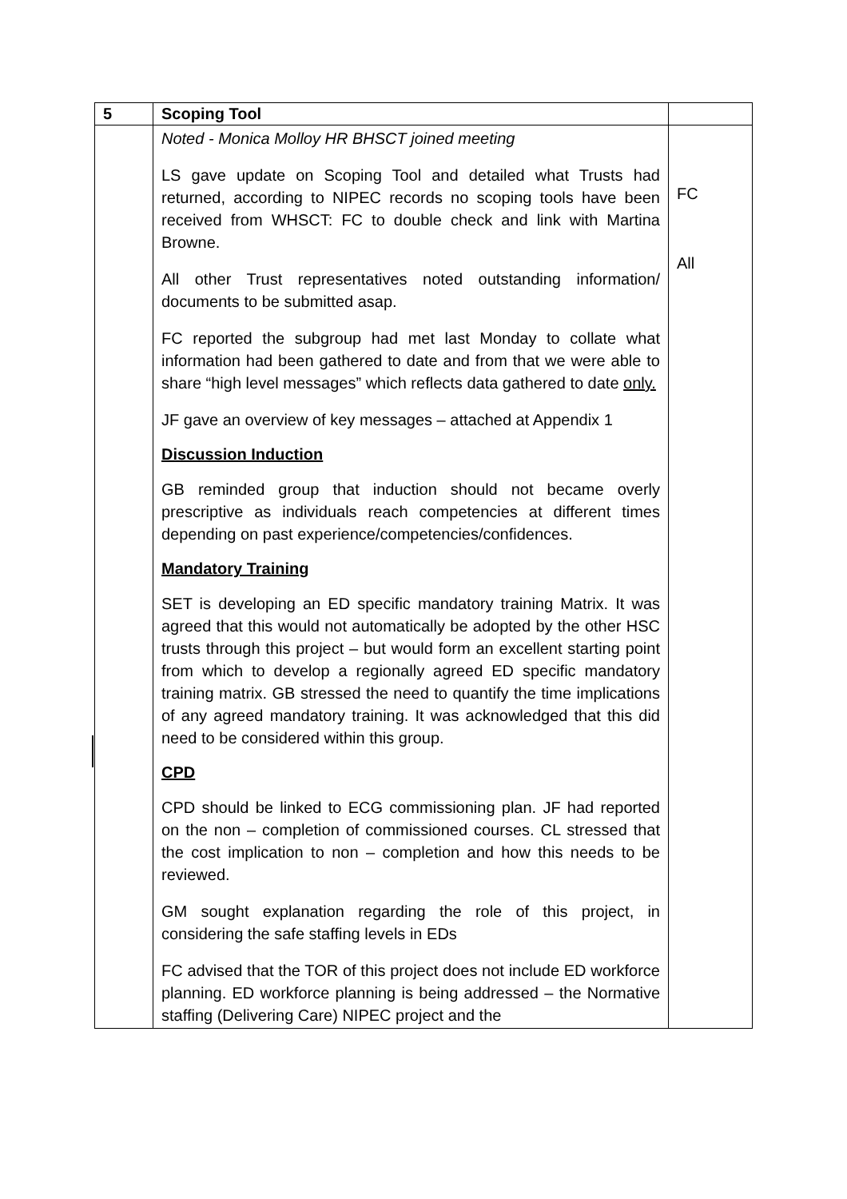| 5 | Scoping Tool | |
| | Noted - Monica Molloy HR BHSCT joined meeting LS gave update on Scoping Tool and detailed what Trusts had returned, according to NIPEC records no scoping tools have been received from WHSCT: FC to double check and link with Martina Browne. All other Trust representatives noted outstanding information/ documents to be submitted asap. FC reported the subgroup had met last Monday to collate what information had been gathered to date and from that we were able to share “high level messages” which reflects data gathered to date only. JF gave an overview of key messages – attached at Appendix 1 Discussion Induction GB reminded group that induction should not became overly prescriptive as individuals reach competencies at different times depending on past experience/competencies/confidences. Mandatory Training SET is developing an ED specific mandatory training Matrix. It was agreed that this would not automatically be adopted by the other HSC trusts through this project – but would form an excellent starting point from which to develop a regionally agreed ED specific mandatory training matrix. GB stressed the need to quantify the time implications of any agreed mandatory training. It was acknowledged that this did need to be considered within this group. CPD CPD should be linked to ECG commissioning plan. JF had reported on the non – completion of commissioned courses. CL stressed that the cost implication to non – completion and how this needs to be reviewed. GM sought explanation regarding the role of this project, in considering the safe staffing levels in EDs FC advised that the TOR of this project does not include ED workforce planning. ED workforce planning is being addressed – the Normative staffing (Delivering Care) NIPEC project and the | FC All |